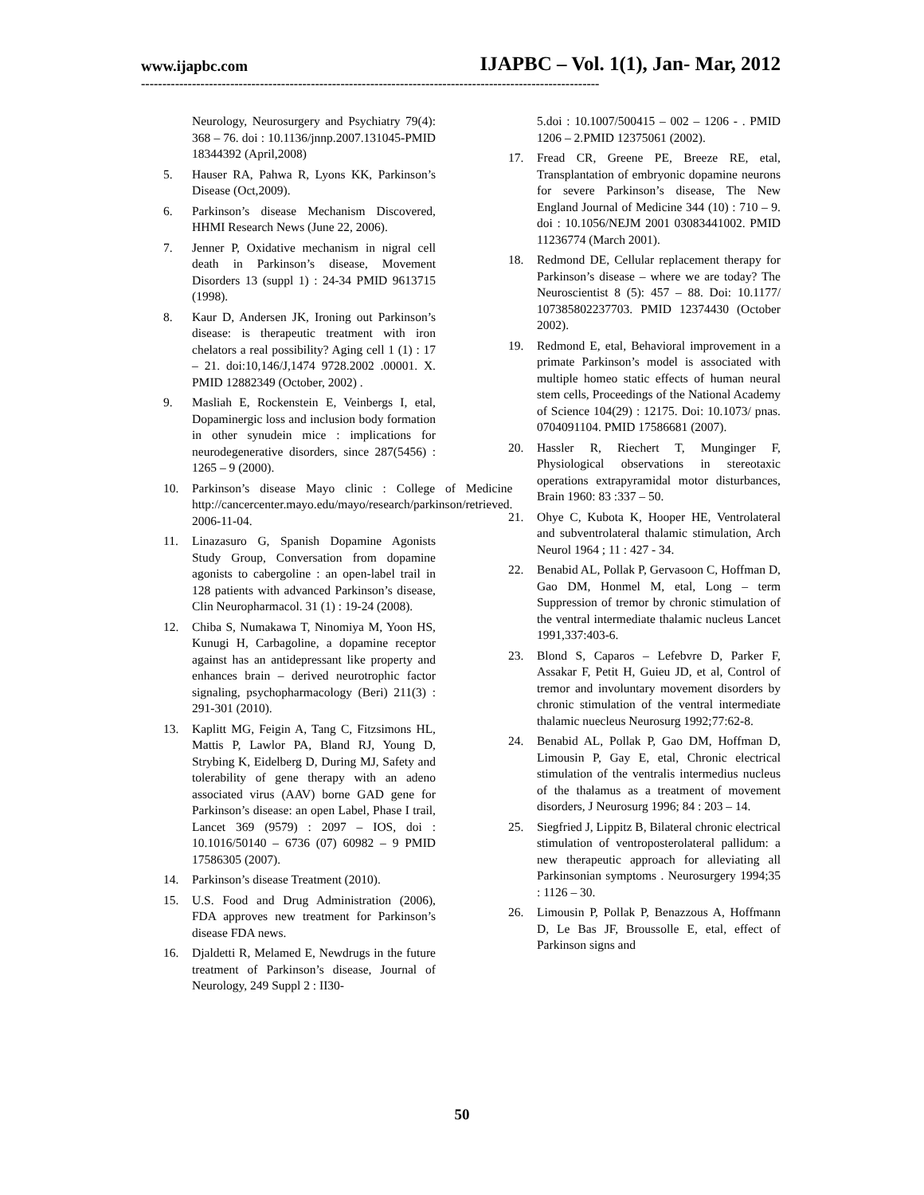www.ijapbc.com IJAPBC – Vol. 1(1), Jan- Mar, 2012
------------------------------------------------------------------------------------------------------------
Neurology, Neurosurgery and Psychiatry 79(4): 368 – 76. doi : 10.1136/jnnp.2007.131045-PMID 18344392 (April,2008)
5. Hauser RA, Pahwa R, Lyons KK, Parkinson’s Disease (Oct,2009).
6. Parkinson’s disease Mechanism Discovered, HHMI Research News (June 22, 2006).
7. Jenner P, Oxidative mechanism in nigral cell death in Parkinson’s disease, Movement Disorders 13 (suppl 1) : 24-34 PMID 9613715 (1998).
8. Kaur D, Andersen JK, Ironing out Parkinson’s disease: is therapeutic treatment with iron chelators a real possibility? Aging cell 1 (1) : 17 – 21. doi:10,146/J,1474 9728.2002 .00001. X. PMID 12882349 (October, 2002) .
9. Masliah E, Rockenstein E, Veinbergs I, etal, Dopaminergic loss and inclusion body formation in other synudein mice : implications for neurodegenerative disorders, since 287(5456) : 1265 – 9 (2000).
10. Parkinson’s disease Mayo clinic : College of Medicine http://cancercenter.mayo.edu/mayo/research/parkinson/retrieved. 2006-11-04.
11. Linazasuro G, Spanish Dopamine Agonists Study Group, Conversation from dopamine agonists to cabergoline : an open-label trail in 128 patients with advanced Parkinson’s disease, Clin Neuropharmacol. 31 (1) : 19-24 (2008).
12. Chiba S, Numakawa T, Ninomiya M, Yoon HS, Kunugi H, Carbagoline, a dopamine receptor against has an antidepressant like property and enhances brain – derived neurotrophic factor signaling, psychopharmacology (Beri) 211(3) : 291-301 (2010).
13. Kaplitt MG, Feigin A, Tang C, Fitzsimons HL, Mattis P, Lawlor PA, Bland RJ, Young D, Strybing K, Eidelberg D, During MJ, Safety and tolerability of gene therapy with an adeno associated virus (AAV) borne GAD gene for Parkinson’s disease: an open Label, Phase I trail, Lancet 369 (9579) : 2097 – IOS, doi : 10.1016/50140 – 6736 (07) 60982 – 9 PMID 17586305 (2007).
14. Parkinson’s disease Treatment (2010).
15. U.S. Food and Drug Administration (2006), FDA approves new treatment for Parkinson’s disease FDA news.
16. Djaldetti R, Melamed E, Newdrugs in the future treatment of Parkinson’s disease, Journal of Neurology, 249 Suppl 2 : II30-
5.doi : 10.1007/500415 – 002 – 1206 - . PMID 1206 – 2.PMID 12375061 (2002).
17. Fread CR, Greene PE, Breeze RE, etal, Transplantation of embryonic dopamine neurons for severe Parkinson’s disease, The New England Journal of Medicine 344 (10) : 710 – 9. doi : 10.1056/NEJM 2001 03083441002. PMID 11236774 (March 2001).
18. Redmond DE, Cellular replacement therapy for Parkinson’s disease – where we are today? The Neuroscientist 8 (5): 457 – 88. Doi: 10.1177/ 107385802237703. PMID 12374430 (October 2002).
19. Redmond E, etal, Behavioral improvement in a primate Parkinson’s model is associated with multiple homeo static effects of human neural stem cells, Proceedings of the National Academy of Science 104(29) : 12175. Doi: 10.1073/ pnas. 0704091104. PMID 17586681 (2007).
20. Hassler R, Riechert T, Munginger F, Physiological observations in stereotaxic operations extrapyramidal motor disturbances, Brain 1960: 83 :337 – 50.
21. Ohye C, Kubota K, Hooper HE, Ventrolateral and subventrolateral thalamic stimulation, Arch Neurol 1964 ; 11 : 427 - 34.
22. Benabid AL, Pollak P, Gervasoon C, Hoffman D, Gao DM, Honmel M, etal, Long – term Suppression of tremor by chronic stimulation of the ventral intermediate thalamic nucleus Lancet 1991,337:403-6.
23. Blond S, Caparos – Lefebvre D, Parker F, Assakar F, Petit H, Guieu JD, et al, Control of tremor and involuntary movement disorders by chronic stimulation of the ventral intermediate thalamic nuecleus Neurosurg 1992;77:62-8.
24. Benabid AL, Pollak P, Gao DM, Hoffman D, Limousin P, Gay E, etal, Chronic electrical stimulation of the ventralis intermedius nucleus of the thalamus as a treatment of movement disorders, J Neurosurg 1996; 84 : 203 – 14.
25. Siegfried J, Lippitz B, Bilateral chronic electrical stimulation of ventroposterolateral pallidum: a new therapeutic approach for alleviating all Parkinsonian symptoms . Neurosurgery 1994;35 : 1126 – 30.
26. Limousin P, Pollak P, Benazzous A, Hoffmann D, Le Bas JF, Broussolle E, etal, effect of Parkinson signs and
50